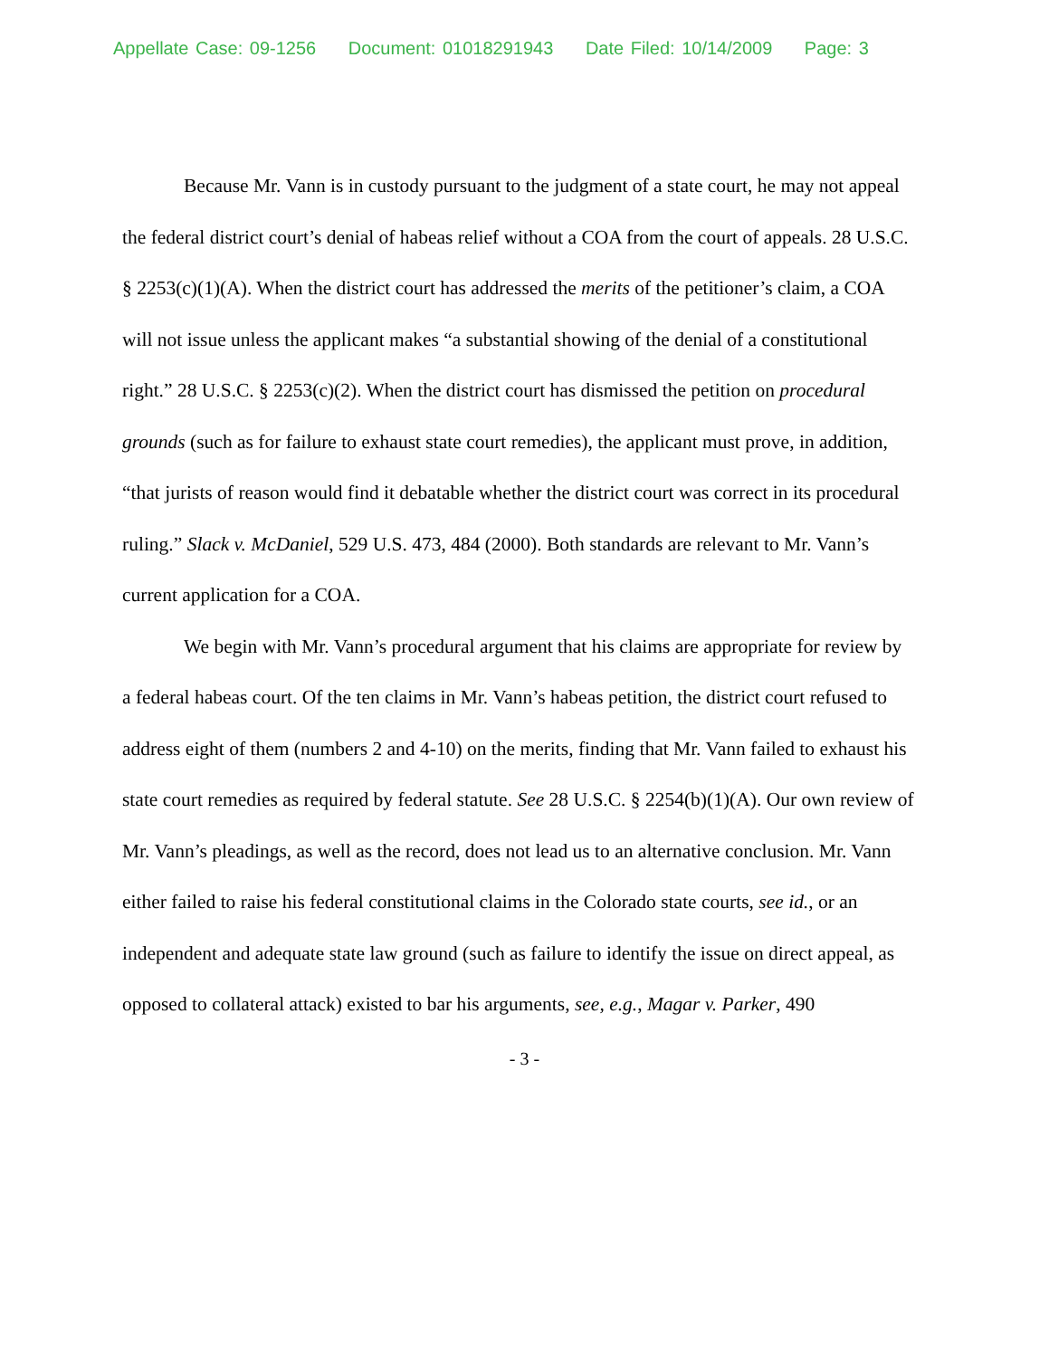Appellate Case: 09-1256 Document: 01018291943 Date Filed: 10/14/2009 Page: 3
Because Mr. Vann is in custody pursuant to the judgment of a state court, he may not appeal the federal district court’s denial of habeas relief without a COA from the court of appeals. 28 U.S.C. § 2253(c)(1)(A). When the district court has addressed the merits of the petitioner’s claim, a COA will not issue unless the applicant makes “a substantial showing of the denial of a constitutional right.” 28 U.S.C. § 2253(c)(2). When the district court has dismissed the petition on procedural grounds (such as for failure to exhaust state court remedies), the applicant must prove, in addition, “that jurists of reason would find it debatable whether the district court was correct in its procedural ruling.” Slack v. McDaniel, 529 U.S. 473, 484 (2000). Both standards are relevant to Mr. Vann’s current application for a COA.
We begin with Mr. Vann’s procedural argument that his claims are appropriate for review by a federal habeas court. Of the ten claims in Mr. Vann’s habeas petition, the district court refused to address eight of them (numbers 2 and 4-10) on the merits, finding that Mr. Vann failed to exhaust his state court remedies as required by federal statute. See 28 U.S.C. § 2254(b)(1)(A). Our own review of Mr. Vann’s pleadings, as well as the record, does not lead us to an alternative conclusion. Mr. Vann either failed to raise his federal constitutional claims in the Colorado state courts, see id., or an independent and adequate state law ground (such as failure to identify the issue on direct appeal, as opposed to collateral attack) existed to bar his arguments, see, e.g., Magar v. Parker, 490
- 3 -